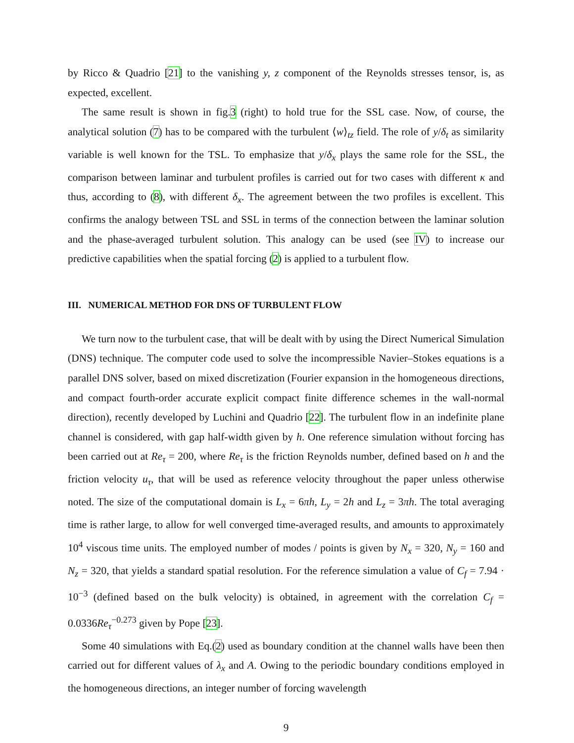by Ricco & Quadrio [21] to the vanishing y, z component of the Reynolds stresses tensor, is, as expected, excellent.
The same result is shown in fig.3 (right) to hold true for the SSL case. Now, of course, the analytical solution (7) has to be compared with the turbulent ⟨w⟩<sub>tz</sub> field. The role of y/δ<sub>t</sub> as similarity variable is well known for the TSL. To emphasize that y/δ<sub>x</sub> plays the same role for the SSL, the comparison between laminar and turbulent profiles is carried out for two cases with different κ and thus, according to (8), with different δ<sub>x</sub>. The agreement between the two profiles is excellent. This confirms the analogy between TSL and SSL in terms of the connection between the laminar solution and the phase-averaged turbulent solution. This analogy can be used (see IV) to increase our predictive capabilities when the spatial forcing (2) is applied to a turbulent flow.
III. NUMERICAL METHOD FOR DNS OF TURBULENT FLOW
We turn now to the turbulent case, that will be dealt with by using the Direct Numerical Simulation (DNS) technique. The computer code used to solve the incompressible Navier–Stokes equations is a parallel DNS solver, based on mixed discretization (Fourier expansion in the homogeneous directions, and compact fourth-order accurate explicit compact finite difference schemes in the wall-normal direction), recently developed by Luchini and Quadrio [22]. The turbulent flow in an indefinite plane channel is considered, with gap half-width given by h. One reference simulation without forcing has been carried out at Re<sub>τ</sub> = 200, where Re<sub>τ</sub> is the friction Reynolds number, defined based on h and the friction velocity u<sub>τ</sub>, that will be used as reference velocity throughout the paper unless otherwise noted. The size of the computational domain is L<sub>x</sub> = 6πh, L<sub>y</sub> = 2h and L<sub>z</sub> = 3πh. The total averaging time is rather large, to allow for well converged time-averaged results, and amounts to approximately 10<sup>4</sup> viscous time units. The employed number of modes / points is given by N<sub>x</sub> = 320, N<sub>y</sub> = 160 and N<sub>z</sub> = 320, that yields a standard spatial resolution. For the reference simulation a value of C<sub>f</sub> = 7.94 · 10<sup>−3</sup> (defined based on the bulk velocity) is obtained, in agreement with the correlation C<sub>f</sub> = 0.0336Re<sub>τ</sub><sup>−0.273</sup> given by Pope [23].
Some 40 simulations with Eq.(2) used as boundary condition at the channel walls have been then carried out for different values of λ<sub>x</sub> and A. Owing to the periodic boundary conditions employed in the homogeneous directions, an integer number of forcing wavelength
9